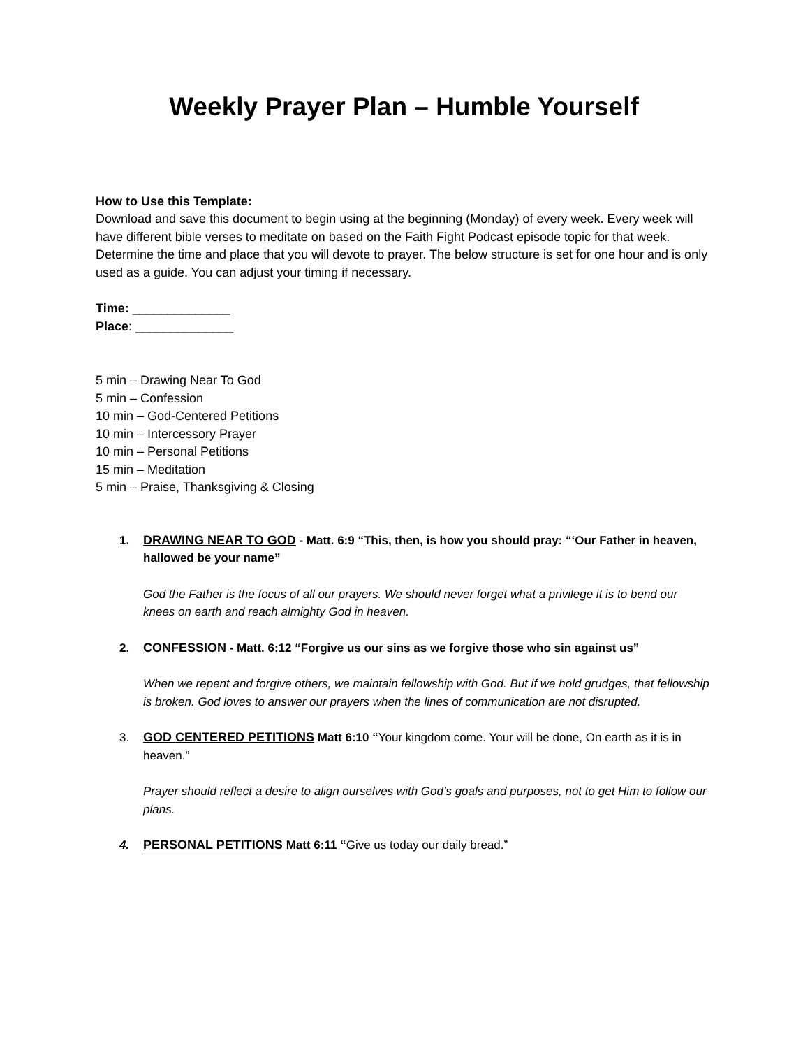Weekly Prayer Plan – Humble Yourself
How to Use this Template:
Download and save this document to begin using at the beginning (Monday) of every week. Every week will have different bible verses to meditate on based on the Faith Fight Podcast episode topic for that week. Determine the time and place that you will devote to prayer. The below structure is set for one hour and is only used as a guide. You can adjust your timing if necessary.
Time: ______________
Place: ______________
5 min – Drawing Near To God
5 min – Confession
10 min – God-Centered Petitions
10 min – Intercessory Prayer
10 min – Personal Petitions
15 min – Meditation
5 min – Praise, Thanksgiving & Closing
1. DRAWING NEAR TO GOD - Matt. 6:9 “This, then, is how you should pray: “‘Our Father in heaven, hallowed be your name”
God the Father is the focus of all our prayers. We should never forget what a privilege it is to bend our knees on earth and reach almighty God in heaven.
2. CONFESSION - Matt. 6:12 “Forgive us our sins as we forgive those who sin against us”
When we repent and forgive others, we maintain fellowship with God. But if we hold grudges, that fellowship is broken. God loves to answer our prayers when the lines of communication are not disrupted.
3. GOD CENTERED PETITIONS Matt 6:10 “Your kingdom come. Your will be done, On earth as it is in heaven.”
Prayer should reflect a desire to align ourselves with God’s goals and purposes, not to get Him to follow our plans.
4. PERSONAL PETITIONS Matt 6:11 “Give us today our daily bread.”